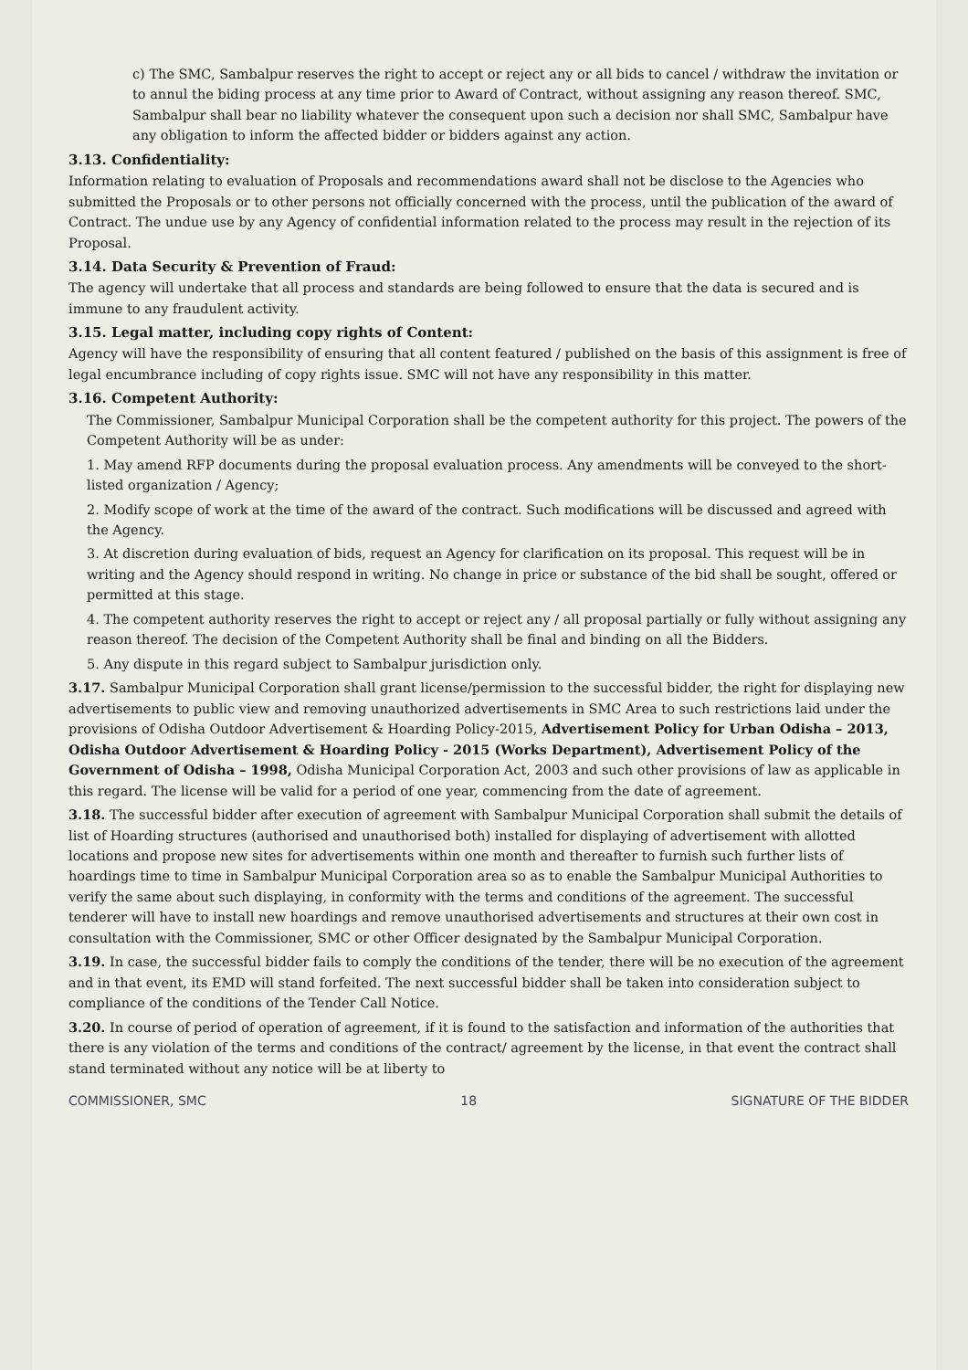c) The SMC, Sambalpur reserves the right to accept or reject any or all bids to cancel / withdraw the invitation or to annul the biding process at any time prior to Award of Contract, without assigning any reason thereof. SMC, Sambalpur shall bear no liability whatever the consequent upon such a decision nor shall SMC, Sambalpur have any obligation to inform the affected bidder or bidders against any action.
3.13. Confidentiality:
Information relating to evaluation of Proposals and recommendations award shall not be disclose to the Agencies who submitted the Proposals or to other persons not officially concerned with the process, until the publication of the award of Contract. The undue use by any Agency of confidential information related to the process may result in the rejection of its Proposal.
3.14. Data Security & Prevention of Fraud:
The agency will undertake that all process and standards are being followed to ensure that the data is secured and is immune to any fraudulent activity.
3.15. Legal matter, including copy rights of Content:
Agency will have the responsibility of ensuring that all content featured / published on the basis of this assignment is free of legal encumbrance including of copy rights issue. SMC will not have any responsibility in this matter.
3.16. Competent Authority:
The Commissioner, Sambalpur Municipal Corporation shall be the competent authority for this project. The powers of the Competent Authority will be as under:
1. May amend RFP documents during the proposal evaluation process. Any amendments will be conveyed to the short-listed organization / Agency;
2. Modify scope of work at the time of the award of the contract. Such modifications will be discussed and agreed with the Agency.
3. At discretion during evaluation of bids, request an Agency for clarification on its proposal. This request will be in writing and the Agency should respond in writing. No change in price or substance of the bid shall be sought, offered or permitted at this stage.
4. The competent authority reserves the right to accept or reject any / all proposal partially or fully without assigning any reason thereof. The decision of the Competent Authority shall be final and binding on all the Bidders.
5. Any dispute in this regard subject to Sambalpur jurisdiction only.
3.17. Sambalpur Municipal Corporation shall grant license/permission to the successful bidder, the right for displaying new advertisements to public view and removing unauthorized advertisements in SMC Area to such restrictions laid under the provisions of Odisha Outdoor Advertisement & Hoarding Policy-2015, Advertisement Policy for Urban Odisha – 2013, Odisha Outdoor Advertisement & Hoarding Policy - 2015 (Works Department), Advertisement Policy of the Government of Odisha – 1998, Odisha Municipal Corporation Act, 2003 and such other provisions of law as applicable in this regard. The license will be valid for a period of one year, commencing from the date of agreement.
3.18. The successful bidder after execution of agreement with Sambalpur Municipal Corporation shall submit the details of list of Hoarding structures (authorised and unauthorised both) installed for displaying of advertisement with allotted locations and propose new sites for advertisements within one month and thereafter to furnish such further lists of hoardings time to time in Sambalpur Municipal Corporation area so as to enable the Sambalpur Municipal Authorities to verify the same about such displaying, in conformity with the terms and conditions of the agreement. The successful tenderer will have to install new hoardings and remove unauthorised advertisements and structures at their own cost in consultation with the Commissioner, SMC or other Officer designated by the Sambalpur Municipal Corporation.
3.19. In case, the successful bidder fails to comply the conditions of the tender, there will be no execution of the agreement and in that event, its EMD will stand forfeited. The next successful bidder shall be taken into consideration subject to compliance of the conditions of the Tender Call Notice.
3.20. In course of period of operation of agreement, if it is found to the satisfaction and information of the authorities that there is any violation of the terms and conditions of the contract/ agreement by the license, in that event the contract shall stand terminated without any notice will be at liberty to
COMMISSIONER, SMC 18 SIGNATURE OF THE BIDDER